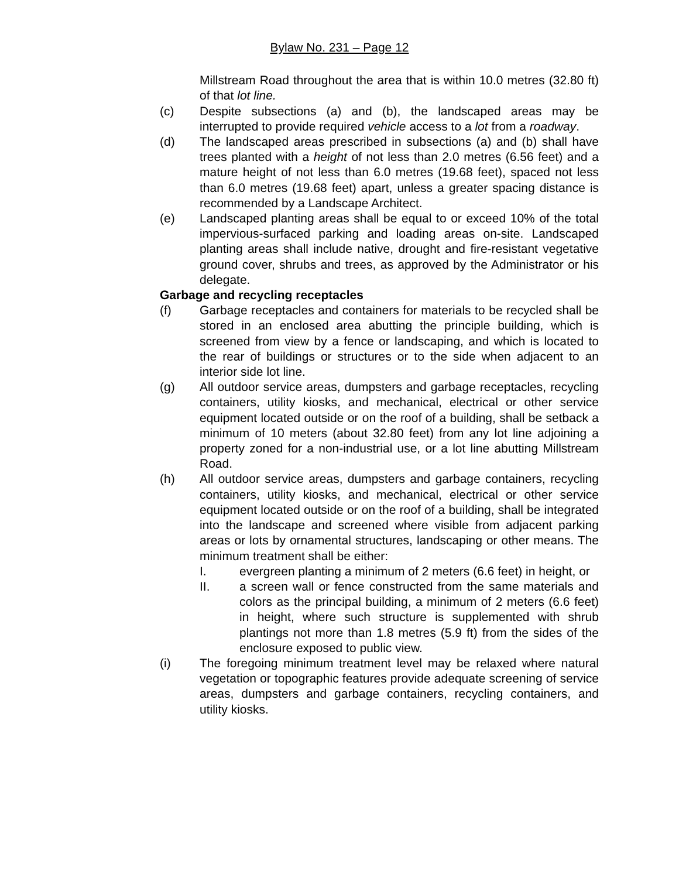Bylaw No. 231 – Page 12
Millstream Road throughout the area that is within 10.0 metres (32.80 ft) of that lot line.
(c) Despite subsections (a) and (b), the landscaped areas may be interrupted to provide required vehicle access to a lot from a roadway.
(d) The landscaped areas prescribed in subsections (a) and (b) shall have trees planted with a height of not less than 2.0 metres (6.56 feet) and a mature height of not less than 6.0 metres (19.68 feet), spaced not less than 6.0 metres (19.68 feet) apart, unless a greater spacing distance is recommended by a Landscape Architect.
(e) Landscaped planting areas shall be equal to or exceed 10% of the total impervious-surfaced parking and loading areas on-site. Landscaped planting areas shall include native, drought and fire-resistant vegetative ground cover, shrubs and trees, as approved by the Administrator or his delegate.
Garbage and recycling receptacles
(f) Garbage receptacles and containers for materials to be recycled shall be stored in an enclosed area abutting the principle building, which is screened from view by a fence or landscaping, and which is located to the rear of buildings or structures or to the side when adjacent to an interior side lot line.
(g) All outdoor service areas, dumpsters and garbage receptacles, recycling containers, utility kiosks, and mechanical, electrical or other service equipment located outside or on the roof of a building, shall be setback a minimum of 10 meters (about 32.80 feet) from any lot line adjoining a property zoned for a non-industrial use, or a lot line abutting Millstream Road.
(h) All outdoor service areas, dumpsters and garbage containers, recycling containers, utility kiosks, and mechanical, electrical or other service equipment located outside or on the roof of a building, shall be integrated into the landscape and screened where visible from adjacent parking areas or lots by ornamental structures, landscaping or other means. The minimum treatment shall be either:
I. evergreen planting a minimum of 2 meters (6.6 feet) in height, or
II. a screen wall or fence constructed from the same materials and colors as the principal building, a minimum of 2 meters (6.6 feet) in height, where such structure is supplemented with shrub plantings not more than 1.8 metres (5.9 ft) from the sides of the enclosure exposed to public view.
(i) The foregoing minimum treatment level may be relaxed where natural vegetation or topographic features provide adequate screening of service areas, dumpsters and garbage containers, recycling containers, and utility kiosks.